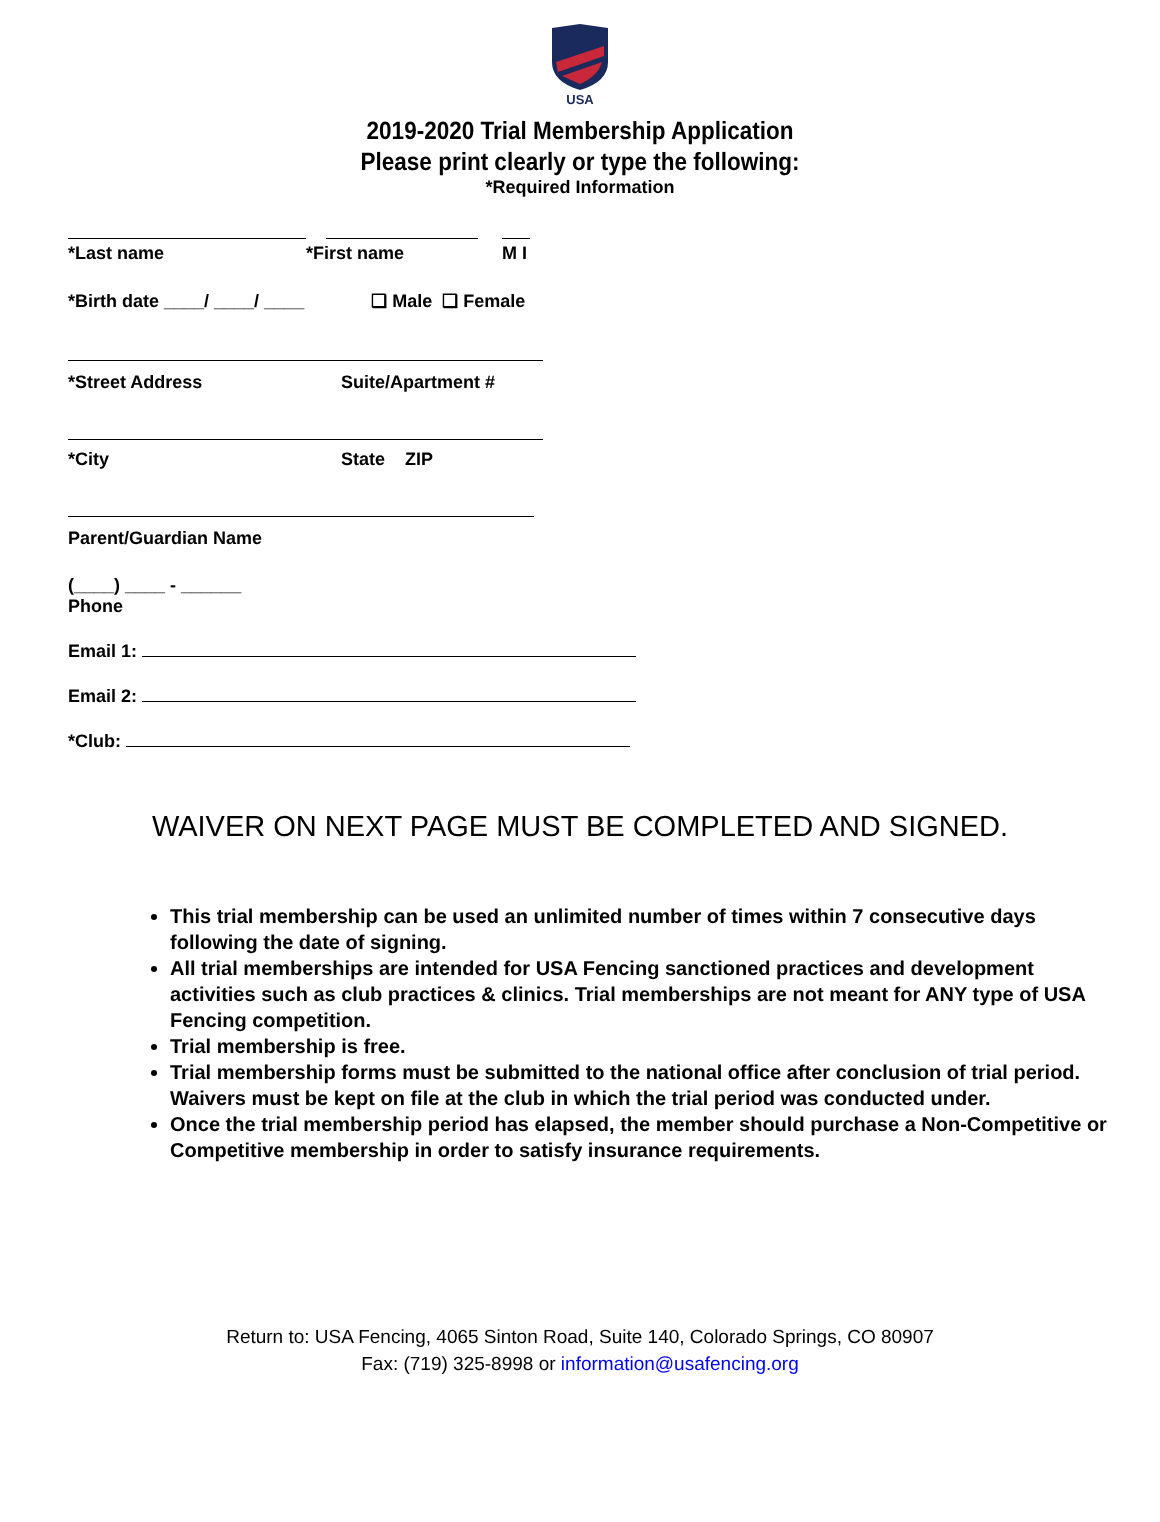USA
2019-2020 Trial Membership Application
Please print clearly or type the following:
*Required Information
*Last name *First name M I
*Birth date ____/ ____/ ____ ❑ Male ❑ Female
*Street Address Suite/Apartment #
*City State ZIP
Parent/Guardian Name
(____) ____ - ______
Phone
Email 1:
Email 2:
*Club:
WAIVER ON NEXT PAGE MUST BE COMPLETED AND SIGNED.
This trial membership can be used an unlimited number of times within 7 consecutive days following the date of signing.
All trial memberships are intended for USA Fencing sanctioned practices and development activities such as club practices & clinics. Trial memberships are not meant for ANY type of USA Fencing competition.
Trial membership is free.
Trial membership forms must be submitted to the national office after conclusion of trial period. Waivers must be kept on file at the club in which the trial period was conducted under.
Once the trial membership period has elapsed, the member should purchase a Non-Competitive or Competitive membership in order to satisfy insurance requirements.
Return to: USA Fencing, 4065 Sinton Road, Suite 140, Colorado Springs, CO 80907
Fax: (719) 325-8998 or information@usafencing.org